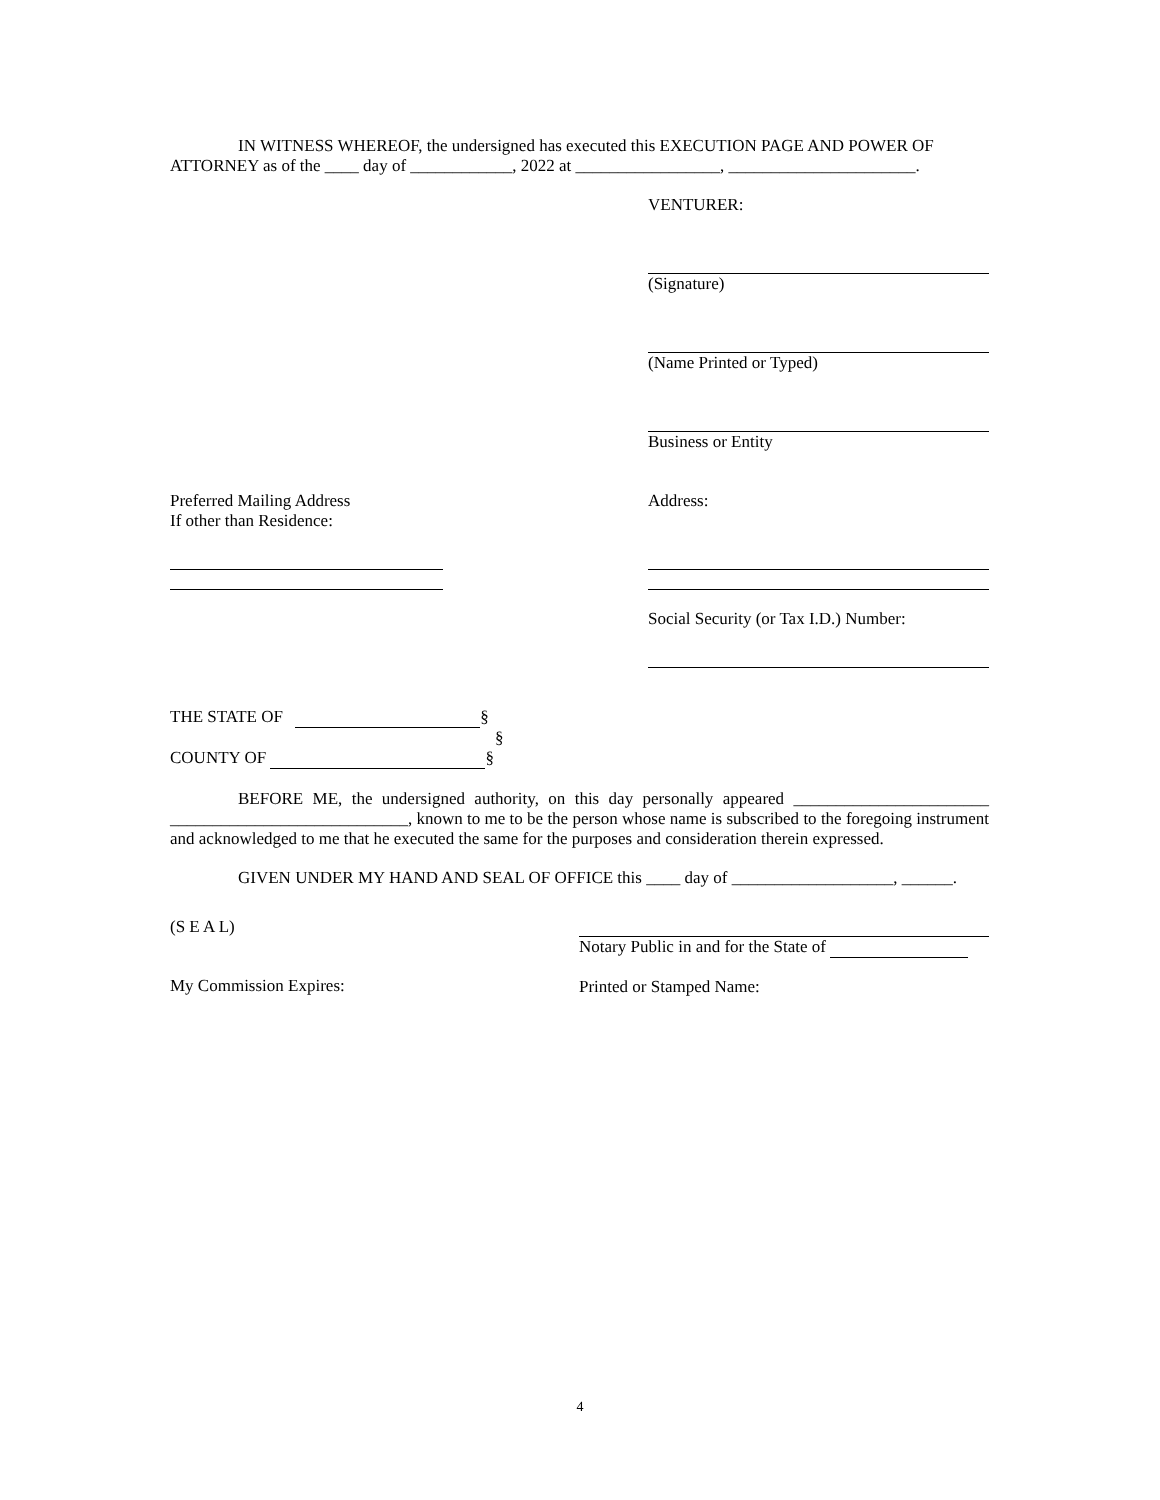IN WITNESS WHEREOF, the undersigned has executed this EXECUTION PAGE AND POWER OF ATTORNEY as of the ____ day of ____________, 2022 at _________________, ______________________.
VENTURER:
(Signature)
(Name Printed or Typed)
Business or Entity
Preferred Mailing Address
If other than Residence:
Address:
Social Security (or Tax I.D.) Number:
THE STATE OF §
§
COUNTY OF §
BEFORE ME, the undersigned authority, on this day personally appeared _______________________ ____________________________, known to me to be the person whose name is subscribed to the foregoing instrument and acknowledged to me that he executed the same for the purposes and consideration therein expressed.
GIVEN UNDER MY HAND AND SEAL OF OFFICE this ____ day of ___________________, ______.
(S E A L)
My Commission Expires:
Notary Public in and for the State of
Printed or Stamped Name:
4